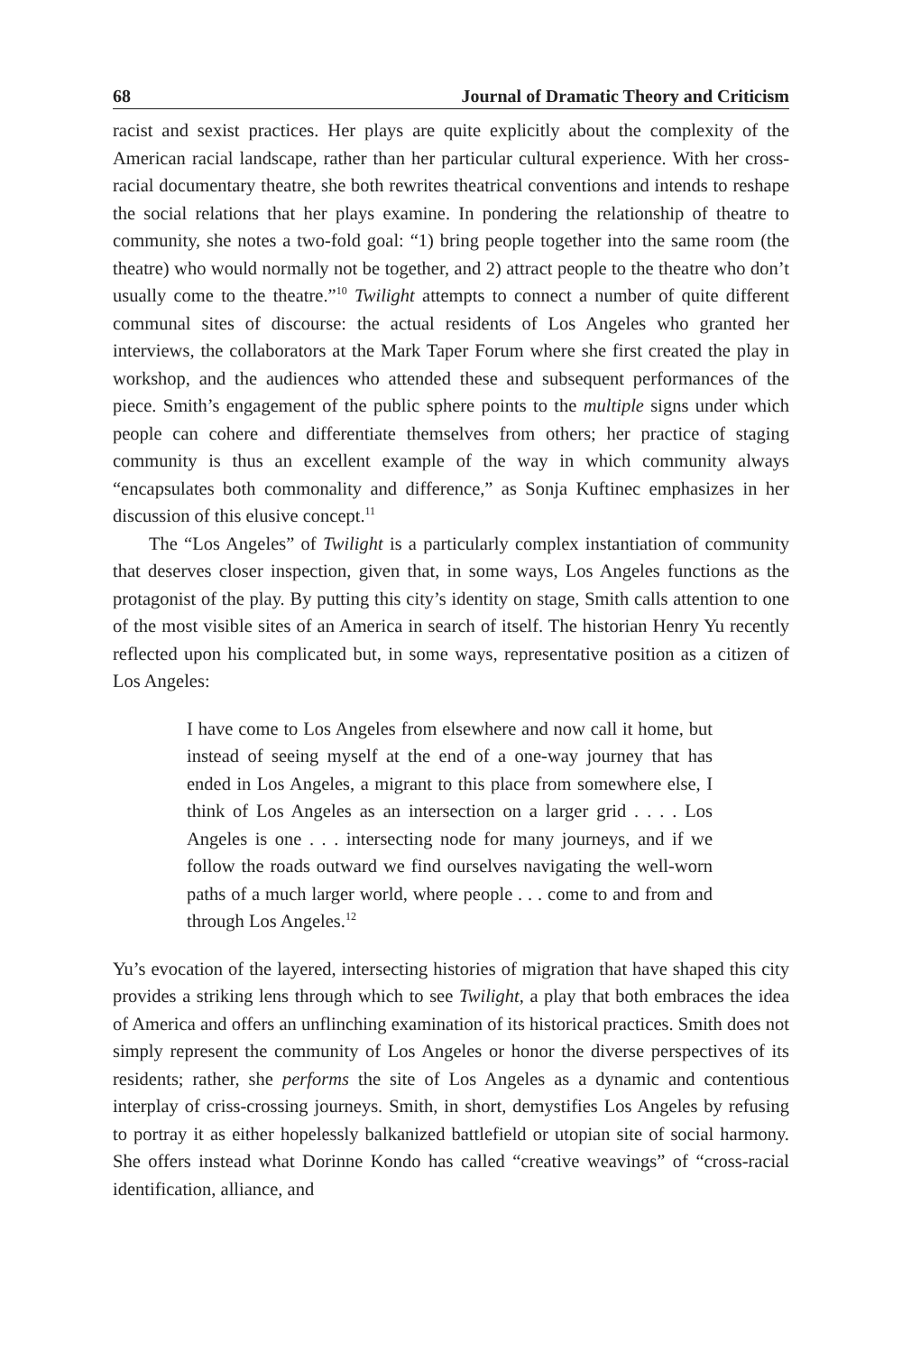68 Journal of Dramatic Theory and Criticism
racist and sexist practices. Her plays are quite explicitly about the complexity of the American racial landscape, rather than her particular cultural experience. With her cross-racial documentary theatre, she both rewrites theatrical conventions and intends to reshape the social relations that her plays examine. In pondering the relationship of theatre to community, she notes a two-fold goal: “1) bring people together into the same room (the theatre) who would normally not be together, and 2) attract people to the theatre who don’t usually come to the theatre.”<sup>10</sup> Twilight attempts to connect a number of quite different communal sites of discourse: the actual residents of Los Angeles who granted her interviews, the collaborators at the Mark Taper Forum where she first created the play in workshop, and the audiences who attended these and subsequent performances of the piece. Smith’s engagement of the public sphere points to the multiple signs under which people can cohere and differentiate themselves from others; her practice of staging community is thus an excellent example of the way in which community always “encapsulates both commonality and difference,” as Sonja Kuftinec emphasizes in her discussion of this elusive concept.<sup>11</sup>
The “Los Angeles” of Twilight is a particularly complex instantiation of community that deserves closer inspection, given that, in some ways, Los Angeles functions as the protagonist of the play. By putting this city’s identity on stage, Smith calls attention to one of the most visible sites of an America in search of itself. The historian Henry Yu recently reflected upon his complicated but, in some ways, representative position as a citizen of Los Angeles:
I have come to Los Angeles from elsewhere and now call it home, but instead of seeing myself at the end of a one-way journey that has ended in Los Angeles, a migrant to this place from somewhere else, I think of Los Angeles as an intersection on a larger grid . . . . Los Angeles is one . . . intersecting node for many journeys, and if we follow the roads outward we find ourselves navigating the well-worn paths of a much larger world, where people . . . come to and from and through Los Angeles.<sup>12</sup>
Yu’s evocation of the layered, intersecting histories of migration that have shaped this city provides a striking lens through which to see Twilight, a play that both embraces the idea of America and offers an unflinching examination of its historical practices. Smith does not simply represent the community of Los Angeles or honor the diverse perspectives of its residents; rather, she performs the site of Los Angeles as a dynamic and contentious interplay of criss-crossing journeys. Smith, in short, demystifies Los Angeles by refusing to portray it as either hopelessly balkanized battlefield or utopian site of social harmony. She offers instead what Dorinne Kondo has called “creative weavings” of “cross-racial identification, alliance, and